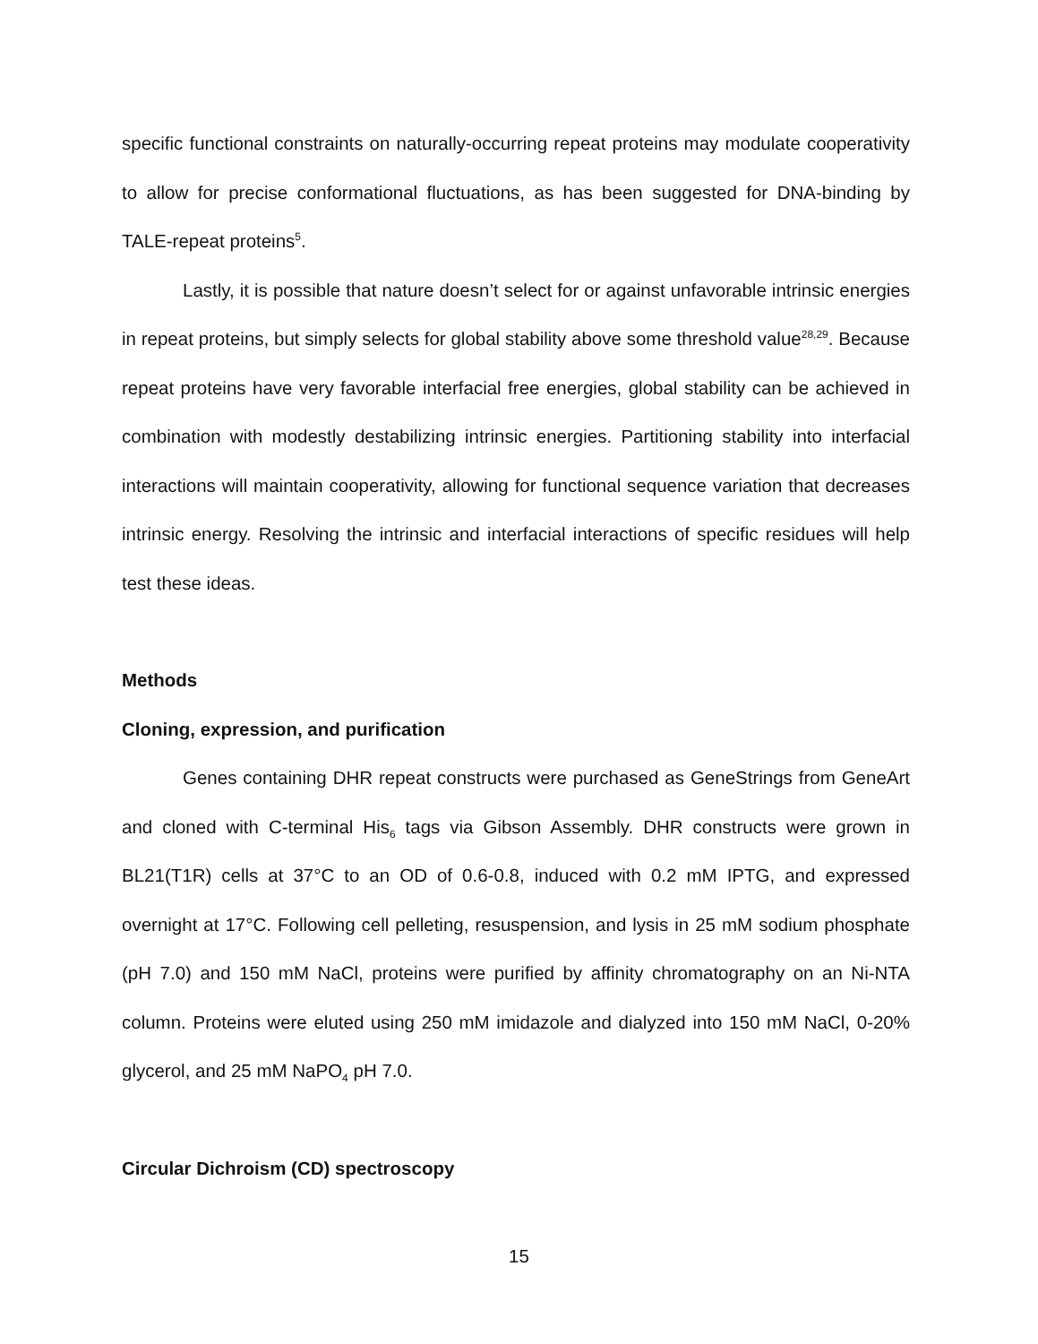specific functional constraints on naturally-occurring repeat proteins may modulate cooperativity to allow for precise conformational fluctuations, as has been suggested for DNA-binding by TALE-repeat proteins<sup>5</sup>.
Lastly, it is possible that nature doesn’t select for or against unfavorable intrinsic energies in repeat proteins, but simply selects for global stability above some threshold value<sup>28,29</sup>. Because repeat proteins have very favorable interfacial free energies, global stability can be achieved in combination with modestly destabilizing intrinsic energies. Partitioning stability into interfacial interactions will maintain cooperativity, allowing for functional sequence variation that decreases intrinsic energy. Resolving the intrinsic and interfacial interactions of specific residues will help test these ideas.
Methods
Cloning, expression, and purification
Genes containing DHR repeat constructs were purchased as GeneStrings from GeneArt and cloned with C-terminal His<sub>6</sub> tags via Gibson Assembly. DHR constructs were grown in BL21(T1R) cells at 37°C to an OD of 0.6-0.8, induced with 0.2 mM IPTG, and expressed overnight at 17°C. Following cell pelleting, resuspension, and lysis in 25 mM sodium phosphate (pH 7.0) and 150 mM NaCl, proteins were purified by affinity chromatography on an Ni-NTA column. Proteins were eluted using 250 mM imidazole and dialyzed into 150 mM NaCl, 0-20% glycerol, and 25 mM NaPO<sub>4</sub> pH 7.0.
Circular Dichroism (CD) spectroscopy
15